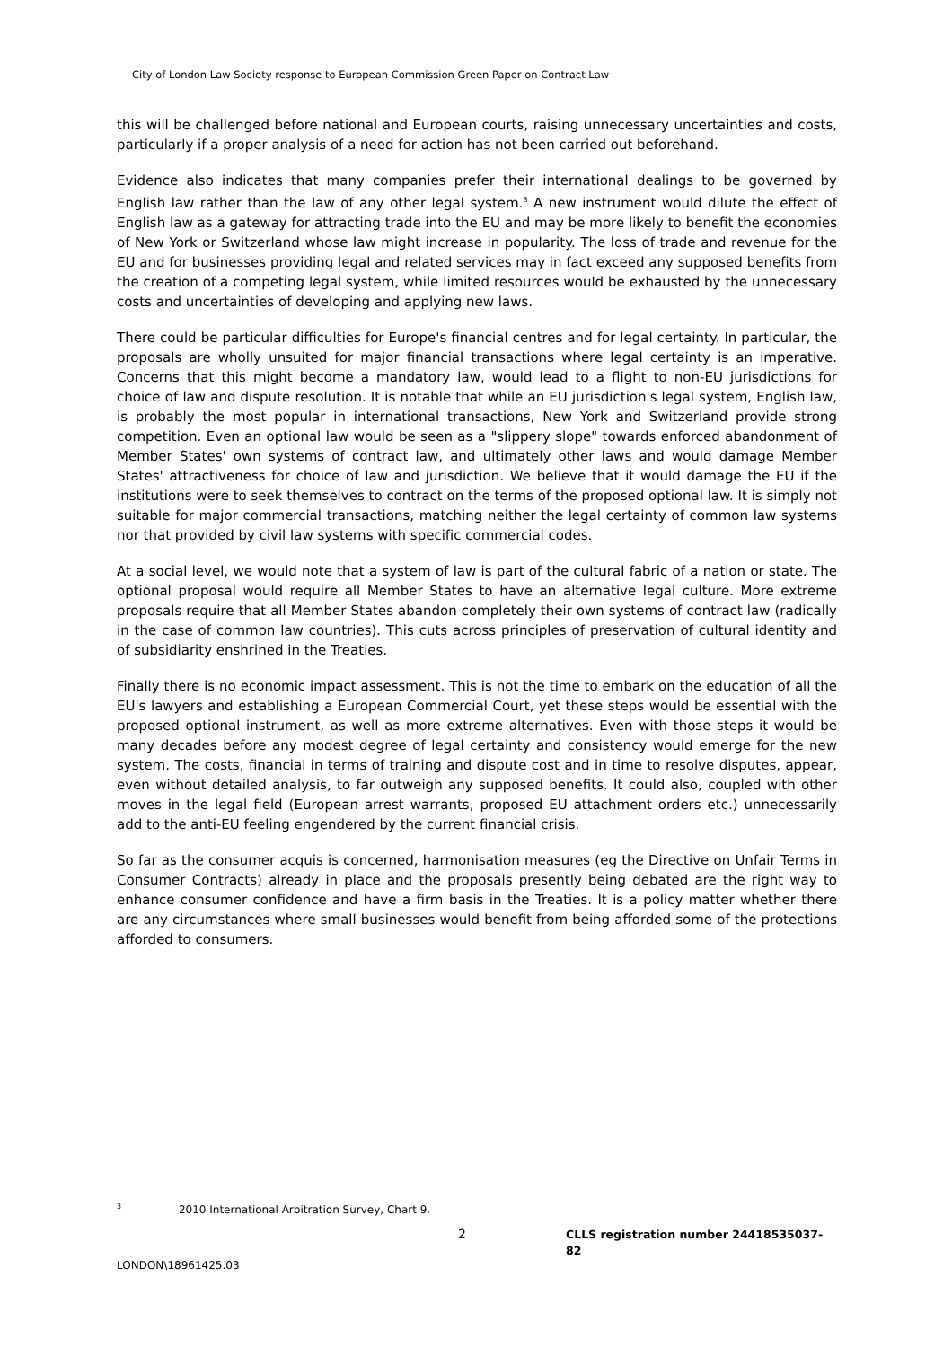City of London Law Society response to European Commission Green Paper on Contract Law
this will be challenged before national and European courts, raising unnecessary uncertainties and costs, particularly if a proper analysis of a need for action has not been carried out beforehand.
Evidence also indicates that many companies prefer their international dealings to be governed by English law rather than the law of any other legal system.<sup>3</sup> A new instrument would dilute the effect of English law as a gateway for attracting trade into the EU and may be more likely to benefit the economies of New York or Switzerland whose law might increase in popularity. The loss of trade and revenue for the EU and for businesses providing legal and related services may in fact exceed any supposed benefits from the creation of a competing legal system, while limited resources would be exhausted by the unnecessary costs and uncertainties of developing and applying new laws.
There could be particular difficulties for Europe's financial centres and for legal certainty. In particular, the proposals are wholly unsuited for major financial transactions where legal certainty is an imperative. Concerns that this might become a mandatory law, would lead to a flight to non-EU jurisdictions for choice of law and dispute resolution. It is notable that while an EU jurisdiction's legal system, English law, is probably the most popular in international transactions, New York and Switzerland provide strong competition. Even an optional law would be seen as a "slippery slope" towards enforced abandonment of Member States' own systems of contract law, and ultimately other laws and would damage Member States' attractiveness for choice of law and jurisdiction. We believe that it would damage the EU if the institutions were to seek themselves to contract on the terms of the proposed optional law. It is simply not suitable for major commercial transactions, matching neither the legal certainty of common law systems nor that provided by civil law systems with specific commercial codes.
At a social level, we would note that a system of law is part of the cultural fabric of a nation or state. The optional proposal would require all Member States to have an alternative legal culture. More extreme proposals require that all Member States abandon completely their own systems of contract law (radically in the case of common law countries). This cuts across principles of preservation of cultural identity and of subsidiarity enshrined in the Treaties.
Finally there is no economic impact assessment. This is not the time to embark on the education of all the EU's lawyers and establishing a European Commercial Court, yet these steps would be essential with the proposed optional instrument, as well as more extreme alternatives. Even with those steps it would be many decades before any modest degree of legal certainty and consistency would emerge for the new system. The costs, financial in terms of training and dispute cost and in time to resolve disputes, appear, even without detailed analysis, to far outweigh any supposed benefits. It could also, coupled with other moves in the legal field (European arrest warrants, proposed EU attachment orders etc.) unnecessarily add to the anti-EU feeling engendered by the current financial crisis.
So far as the consumer acquis is concerned, harmonisation measures (eg the Directive on Unfair Terms in Consumer Contracts) already in place and the proposals presently being debated are the right way to enhance consumer confidence and have a firm basis in the Treaties. It is a policy matter whether there are any circumstances where small businesses would benefit from being afforded some of the protections afforded to consumers.
<sup>3</sup> 2010 International Arbitration Survey, Chart 9.
2 CLLS registration number 24418535037-82
LONDON\18961425.03